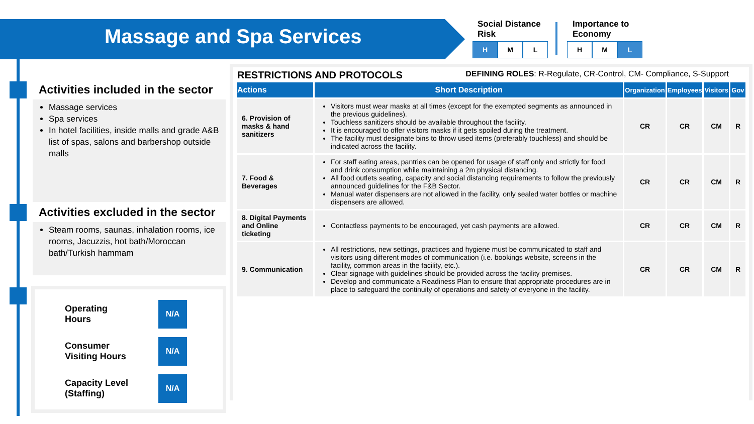Massage and Spa Services
Social Distance
Risk
H M L
Importance to
Economy
H M L
Activities included in the sector
Massage services
Spa services
In hotel facilities, inside malls and grade A&B list of spas, salons and barbershop outside malls
Activities excluded in the sector
Steam rooms, saunas, inhalation rooms, ice rooms, Jacuzzis, hot bath/Moroccan bath/Turkish hammam
Operating
Hours N/A
Consumer
Visiting Hours N/A
Capacity Level
(Staffing) N/A
RESTRICTIONS AND PROTOCOLS DEFINING ROLES: R-Regulate, CR-Control, CM- Compliance, S-Support
| Actions | Short Description | Organization | Employees | Visitors | Gov |
| --- | --- | --- | --- | --- | --- |
| 6. Provision of masks & hand sanitizers | Visitors must wear masks at all times (except for the exempted segments as announced in the previous guidelines). Touchless sanitizers should be available throughout the facility. It is encouraged to offer visitors masks if it gets spoiled during the treatment. The facility must designate bins to throw used items (preferably touchless) and should be indicated across the facility. | CR | CR | CM | R |
| 7. Food & Beverages | For staff eating areas, pantries can be opened for usage of staff only and strictly for food and drink consumption while maintaining a 2m physical distancing. All food outlets seating, capacity and social distancing requirements to follow the previously announced guidelines for the F&B Sector. Manual water dispensers are not allowed in the facility, only sealed water bottles or machine dispensers are allowed. | CR | CR | CM | R |
| 8. Digital Payments and Online ticketing | Contactless payments to be encouraged, yet cash payments are allowed. | CR | CR | CM | R |
| 9. Communication | All restrictions, new settings, practices and hygiene must be communicated to staff and visitors using different modes of communication (i.e. bookings website, screens in the facility, common areas in the facility, etc.). Clear signage with guidelines should be provided across the facility premises. Develop and communicate a Readiness Plan to ensure that appropriate procedures are in place to safeguard the continuity of operations and safety of everyone in the facility. | CR | CR | CM | R |